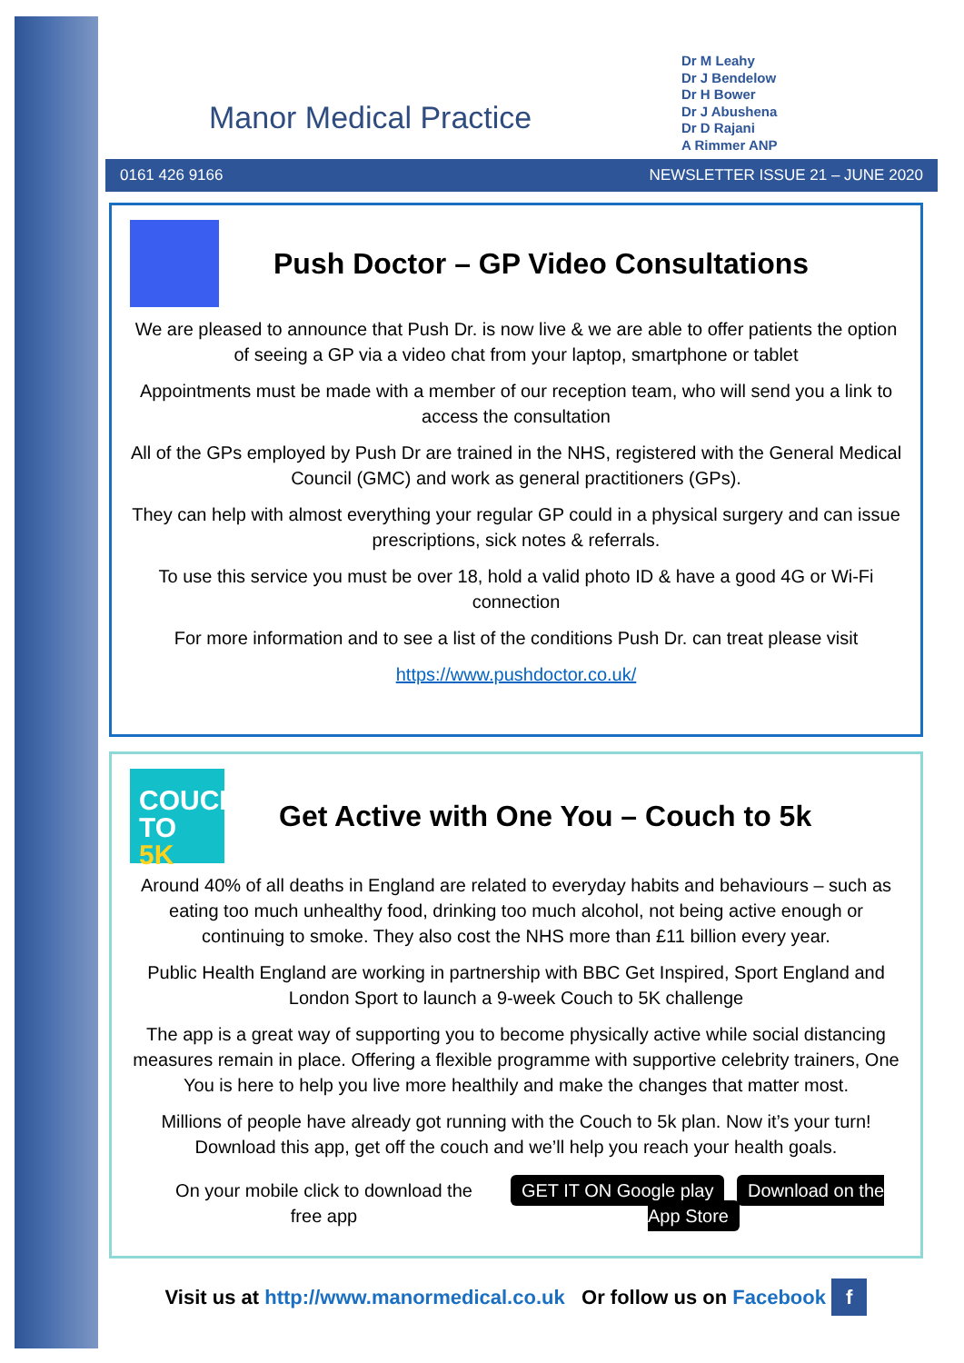Manor Medical Practice
Dr M Leahy
Dr J Bendelow
Dr H Bower
Dr J Abushena
Dr D Rajani
A Rimmer ANP
0161 426 9166 NEWSLETTER ISSUE 21 – JUNE 2020
Push Doctor – GP Video Consultations
We are pleased to announce that Push Dr. is now live & we are able to offer patients the option of seeing a GP via a video chat from your laptop, smartphone or tablet
Appointments must be made with a member of our reception team, who will send you a link to access the consultation
All of the GPs employed by Push Dr are trained in the NHS, registered with the General Medical Council (GMC) and work as general practitioners (GPs).
They can help with almost everything your regular GP could in a physical surgery and can issue prescriptions, sick notes & referrals.
To use this service you must be over 18, hold a valid photo ID & have a good 4G or Wi-Fi connection
For more information and to see a list of the conditions Push Dr. can treat please visit
https://www.pushdoctor.co.uk/
COUCH
TO 5K
Get Active with One You – Couch to 5k
Around 40% of all deaths in England are related to everyday habits and behaviours – such as eating too much unhealthy food, drinking too much alcohol, not being active enough or continuing to smoke. They also cost the NHS more than £11 billion every year.
Public Health England are working in partnership with BBC Get Inspired, Sport England and London Sport to launch a 9-week Couch to 5K challenge
The app is a great way of supporting you to become physically active while social distancing measures remain in place. Offering a flexible programme with supportive celebrity trainers, One You is here to help you live more healthily and make the changes that matter most.
Millions of people have already got running with the Couch to 5k plan. Now it’s your turn! Download this app, get off the couch and we’ll help you reach your health goals.
On your mobile click to download the free app GET IT ON Google play Download on the App Store
Visit us at http://www.manormedical.co.uk Or follow us on Facebook f